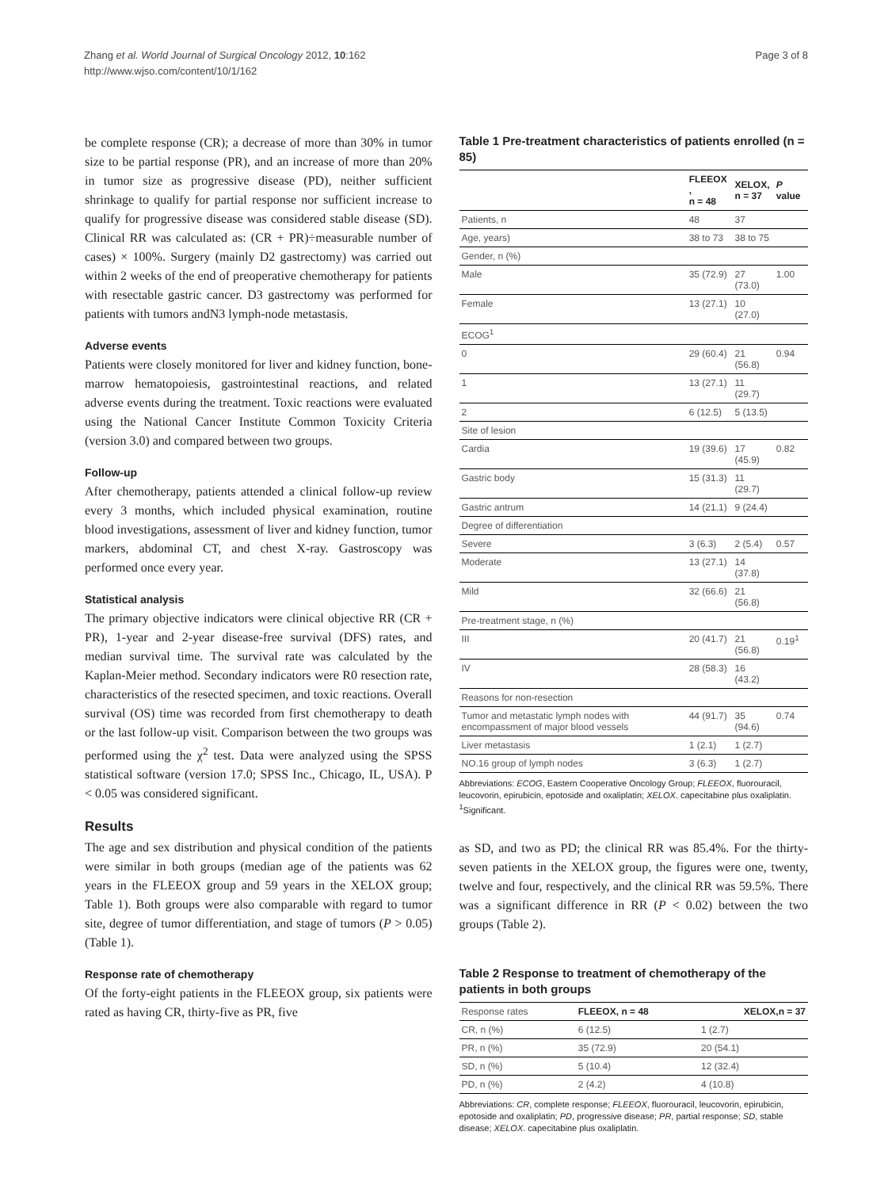Zhang et al. World Journal of Surgical Oncology 2012, 10:162
http://www.wjso.com/content/10/1/162
Page 3 of 8
be complete response (CR); a decrease of more than 30% in tumor size to be partial response (PR), and an increase of more than 20% in tumor size as progressive disease (PD), neither sufficient shrinkage to qualify for partial response nor sufficient increase to qualify for progressive disease was considered stable disease (SD). Clinical RR was calculated as: (CR + PR)÷measurable number of cases) × 100%. Surgery (mainly D2 gastrectomy) was carried out within 2 weeks of the end of preoperative chemotherapy for patients with resectable gastric cancer. D3 gastrectomy was performed for patients with tumors andN3 lymph-node metastasis.
Adverse events
Patients were closely monitored for liver and kidney function, bone-marrow hematopoiesis, gastrointestinal reactions, and related adverse events during the treatment. Toxic reactions were evaluated using the National Cancer Institute Common Toxicity Criteria (version 3.0) and compared between two groups.
Follow-up
After chemotherapy, patients attended a clinical follow-up review every 3 months, which included physical examination, routine blood investigations, assessment of liver and kidney function, tumor markers, abdominal CT, and chest X-ray. Gastroscopy was performed once every year.
Statistical analysis
The primary objective indicators were clinical objective RR (CR + PR), 1-year and 2-year disease-free survival (DFS) rates, and median survival time. The survival rate was calculated by the Kaplan-Meier method. Secondary indicators were R0 resection rate, characteristics of the resected specimen, and toxic reactions. Overall survival (OS) time was recorded from first chemotherapy to death or the last follow-up visit. Comparison between the two groups was performed using the χ<sup>2</sup> test. Data were analyzed using the SPSS statistical software (version 17.0; SPSS Inc., Chicago, IL, USA). P < 0.05 was considered significant.
Results
The age and sex distribution and physical condition of the patients were similar in both groups (median age of the patients was 62 years in the FLEEOX group and 59 years in the XELOX group; Table 1). Both groups were also comparable with regard to tumor site, degree of tumor differentiation, and stage of tumors (P > 0.05) (Table 1).
Response rate of chemotherapy
Of the forty-eight patients in the FLEEOX group, six patients were rated as having CR, thirty-five as PR, five
Table 1 Pre-treatment characteristics of patients enrolled (n = 85)
| | FLEEOX , n = 48 | XELOX, n = 37 | P value |
| --- | --- | --- | --- |
| Patients, n | 48 | 37 | |
| Age, years) | 38 to 73 | 38 to 75 | |
| Gender, n (%) | | | |
| Male | 35 (72.9) | 27 (73.0) | 1.00 |
| Female | 13 (27.1) | 10 (27.0) | |
| ECOG<sup>1</sup> | | | |
| 0 | 29 (60.4) | 21 (56.8) | 0.94 |
| 1 | 13 (27.1) | 11 (29.7) | |
| 2 | 6 (12.5) | 5 (13.5) | |
| Site of lesion | | | |
| Cardia | 19 (39.6) | 17 (45.9) | 0.82 |
| Gastric body | 15 (31.3) | 11 (29.7) | |
| Gastric antrum | 14 (21.1) | 9 (24.4) | |
| Degree of differentiation | | | |
| Severe | 3 (6.3) | 2 (5.4) | 0.57 |
| Moderate | 13 (27.1) | 14 (37.8) | |
| Mild | 32 (66.6) | 21 (56.8) | |
| Pre-treatment stage, n (%) | | | |
| III | 20 (41.7) | 21 (56.8) | 0.19<sup>1</sup> |
| IV | 28 (58.3) | 16 (43.2) | |
| Reasons for non-resection | | | |
| Tumor and metastatic lymph nodes with encompassment of major blood vessels | 44 (91.7) | 35 (94.6) | 0.74 |
| Liver metastasis | 1 (2.1) | 1 (2.7) | |
| NO.16 group of lymph nodes | 3 (6.3) | 1 (2.7) | |
Abbreviations: ECOG, Eastern Cooperative Oncology Group; FLEEOX, fluorouracil, leucovorin, epirubicin, epotoside and oxaliplatin; XELOX. capecitabine plus oxaliplatin.
<sup>1</sup> Significant.
as SD, and two as PD; the clinical RR was 85.4%. For the thirty-seven patients in the XELOX group, the figures were one, twenty, twelve and four, respectively, and the clinical RR was 59.5%. There was a significant difference in RR (P < 0.02) between the two groups (Table 2).
Table 2 Response to treatment of chemotherapy of the patients in both groups
| Response rates | FLEEOX, n = 48 | XELOX,n = 37 |
| --- | --- | --- |
| CR, n (%) | 6 (12.5) | 1 (2.7) |
| PR, n (%) | 35 (72.9) | 20 (54.1) |
| SD, n (%) | 5 (10.4) | 12 (32.4) |
| PD, n (%) | 2 (4.2) | 4 (10.8) |
Abbreviations: CR, complete response; FLEEOX, fluorouracil, leucovorin, epirubicin, epotoside and oxaliplatin; PD, progressive disease; PR, partial response; SD, stable disease; XELOX. capecitabine plus oxaliplatin.